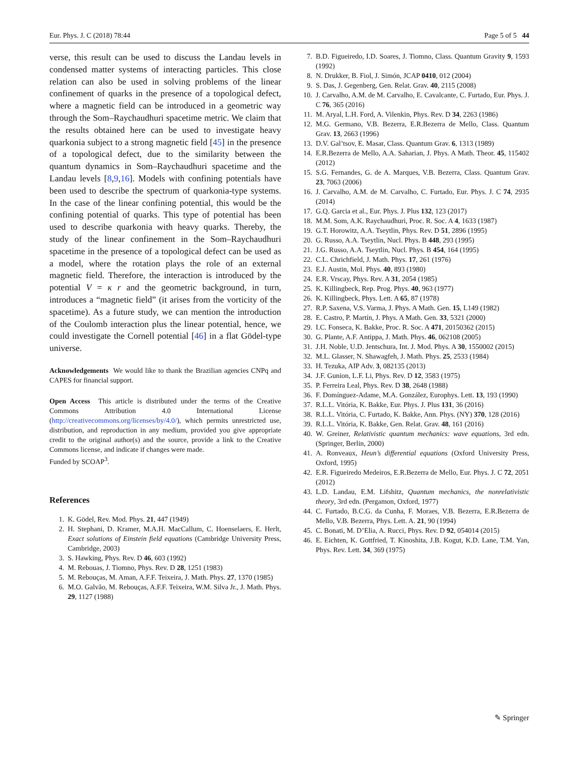Eur. Phys. J. C (2018) 78:44 Page 5 of 5 44
verse, this result can be used to discuss the Landau levels in condensed matter systems of interacting particles. This close relation can also be used in solving problems of the linear confinement of quarks in the presence of a topological defect, where a magnetic field can be introduced in a geometric way through the Som–Raychaudhuri spacetime metric. We claim that the results obtained here can be used to investigate heavy quarkonia subject to a strong magnetic field [45] in the presence of a topological defect, due to the similarity between the quantum dynamics in Som–Raychaudhuri spacetime and the Landau levels [8,9,16]. Models with confining potentials have been used to describe the spectrum of quarkonia-type systems. In the case of the linear confining potential, this would be the confining potential of quarks. This type of potential has been used to describe quarkonia with heavy quarks. Thereby, the study of the linear confinement in the Som–Raychaudhuri spacetime in the presence of a topological defect can be used as a model, where the rotation plays the role of an external magnetic field. Therefore, the interaction is introduced by the potential V = κ r and the geometric background, in turn, introduces a “magnetic field” (it arises from the vorticity of the spacetime). As a future study, we can mention the introduction of the Coulomb interaction plus the linear potential, hence, we could investigate the Cornell potential [46] in a flat Gödel-type universe.
Acknowledgements We would like to thank the Brazilian agencies CNPq and CAPES for financial support.
Open Access This article is distributed under the terms of the Creative Commons Attribution 4.0 International License (http://creativecommons.org/licenses/by/4.0/), which permits unrestricted use, distribution, and reproduction in any medium, provided you give appropriate credit to the original author(s) and the source, provide a link to the Creative Commons license, and indicate if changes were made.
Funded by SCOAP<sup>3</sup>.
References
1. K. Gödel, Rev. Mod. Phys. 21, 447 (1949)
2. H. Stephani, D. Kramer, M.A.H. MacCallum, C. Hoenselaers, E. Herlt, Exact solutions of Einstein field equations (Cambridge University Press, Cambridge, 2003)
3. S. Hawking, Phys. Rev. D 46, 603 (1992)
4. M. Rebouas, J. Tiomno, Phys. Rev. D 28, 1251 (1983)
5. M. Rebouças, M. Aman, A.F.F. Teixeira, J. Math. Phys. 27, 1370 (1985)
6. M.O. Galvão, M. Rebouças, A.F.F. Teixeira, W.M. Silva Jr., J. Math. Phys. 29, 1127 (1988)
7. B.D. Figueiredo, I.D. Soares, J. Tiomno, Class. Quantum Gravity 9, 1593 (1992)
8. N. Drukker, B. Fiol, J. Simón, JCAP 0410, 012 (2004)
9. S. Das, J. Gegenberg, Gen. Relat. Grav. 40, 2115 (2008)
10. J. Carvalho, A.M. de M. Carvalho, E. Cavalcante, C. Furtado, Eur. Phys. J. C 76, 365 (2016)
11. M. Aryal, L.H. Ford, A. Vilenkin, Phys. Rev. D 34, 2263 (1986)
12. M.G. Germano, V.B. Bezerra, E.R.Bezerra de Mello, Class. Quantum Grav. 13, 2663 (1996)
13. D.V. Gal’tsov, E. Masar, Class. Quantum Grav. 6, 1313 (1989)
14. E.R.Bezerra de Mello, A.A. Saharian, J. Phys. A Math. Theor. 45, 115402 (2012)
15. S.G. Fernandes, G. de A. Marques, V.B. Bezerra, Class. Quantum Grav. 23, 7063 (2006)
16. J. Carvalho, A.M. de M. Carvalho, C. Furtado, Eur. Phys. J. C 74, 2935 (2014)
17. G.Q. Garcia et al., Eur. Phys. J. Plus 132, 123 (2017)
18. M.M. Som, A.K. Raychaudhuri, Proc. R. Soc. A 4, 1633 (1987)
19. G.T. Horowitz, A.A. Tseytlin, Phys. Rev. D 51, 2896 (1995)
20. G. Russo, A.A. Tseytlin, Nucl. Phys. B 448, 293 (1995)
21. J.G. Russo, A.A. Tseytlin, Nucl. Phys. B 454, 164 (1995)
22. C.L. Chrichfield, J. Math. Phys. 17, 261 (1976)
23. E.J. Austin, Mol. Phys. 40, 893 (1980)
24. E.R. Vrscay, Phys. Rev. A 31, 2054 (1985)
25. K. Killingbeck, Rep. Prog. Phys. 40, 963 (1977)
26. K. Killingbeck, Phys. Lett. A 65, 87 (1978)
27. R.P. Saxena, V.S. Varma, J. Phys. A Math. Gen. 15, L149 (1982)
28. E. Castro, P. Martín, J. Phys. A Math. Gen. 33, 5321 (2000)
29. I.C. Fonseca, K. Bakke, Proc. R. Soc. A 471, 20150362 (2015)
30. G. Plante, A.F. Antippa, J. Math. Phys. 46, 062108 (2005)
31. J.H. Noble, U.D. Jentschura, Int. J. Mod. Phys. A 30, 1550002 (2015)
32. M.L. Glasser, N. Shawagfeh, J. Math. Phys. 25, 2533 (1984)
33. H. Tezuka, AIP Adv. 3, 082135 (2013)
34. J.F. Gunion, L.F. Li, Phys. Rev. D 12, 3583 (1975)
35. P. Ferreira Leal, Phys. Rev. D 38, 2648 (1988)
36. F. Domínguez-Adame, M.A. González, Europhys. Lett. 13, 193 (1990)
37. R.L.L. Vitória, K. Bakke, Eur. Phys. J. Plus 131, 36 (2016)
38. R.L.L. Vitória, C. Furtado, K. Bakke, Ann. Phys. (NY) 370, 128 (2016)
39. R.L.L. Vitória, K. Bakke, Gen. Relat. Grav. 48, 161 (2016)
40. W. Greiner, Relativistic quantum mechanics: wave equations, 3rd edn. (Springer, Berlin, 2000)
41. A. Ronveaux, Heun’s differential equations (Oxford University Press, Oxford, 1995)
42. E.R. Figueiredo Medeiros, E.R.Bezerra de Mello, Eur. Phys. J. C 72, 2051 (2012)
43. L.D. Landau, E.M. Lifshitz, Quantum mechanics, the nonrelativistic theory, 3rd edn. (Pergamon, Oxford, 1977)
44. C. Furtado, B.C.G. da Cunha, F. Moraes, V.B. Bezerra, E.R.Bezerra de Mello, V.B. Bezerra, Phys. Lett. A. 21, 90 (1994)
45. C. Bonati, M. D’Elia, A. Rucci, Phys. Rev. D 92, 054014 (2015)
46. E. Eichten, K. Gottfried, T. Kinoshita, J.B. Kogut, K.D. Lane, T.M. Yan, Phys. Rev. Lett. 34, 369 (1975)
✎ Springer